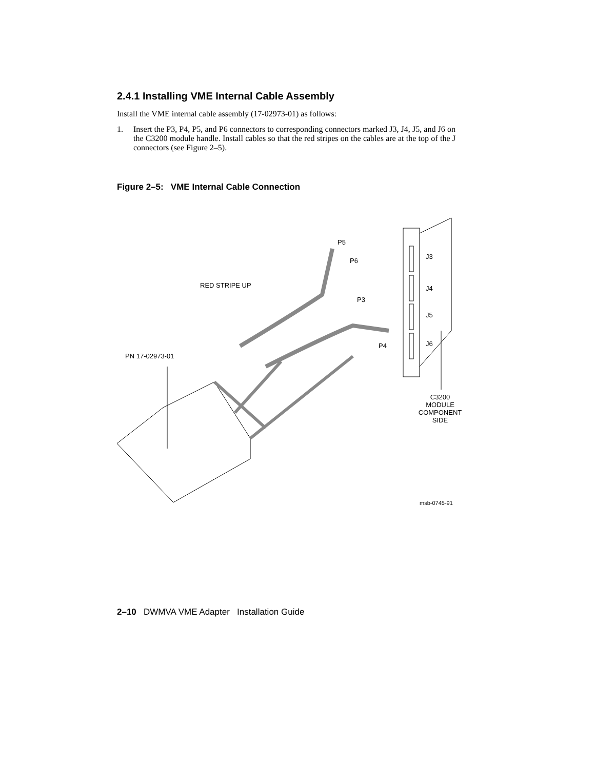2.4.1 Installing VME Internal Cable Assembly
Install the VME internal cable assembly (17-02973-01) as follows:
1.
Insert the P3, P4, P5, and P6 connectors to corresponding connectors marked J3, J4, J5, and J6 on the C3200 module handle. Install cables so that the red stripes on the cables are at the top of the J connectors (see Figure 2–5).
Figure 2–5: VME Internal Cable Connection
P5
P6
RED STRIPE UP
P3
P4
J3
J4
J5
J6
PN 17-02973-01
C3200
MODULE
COMPONENT
SIDE
msb-0745-91
2–10 DWMVA VME Adapter Installation Guide